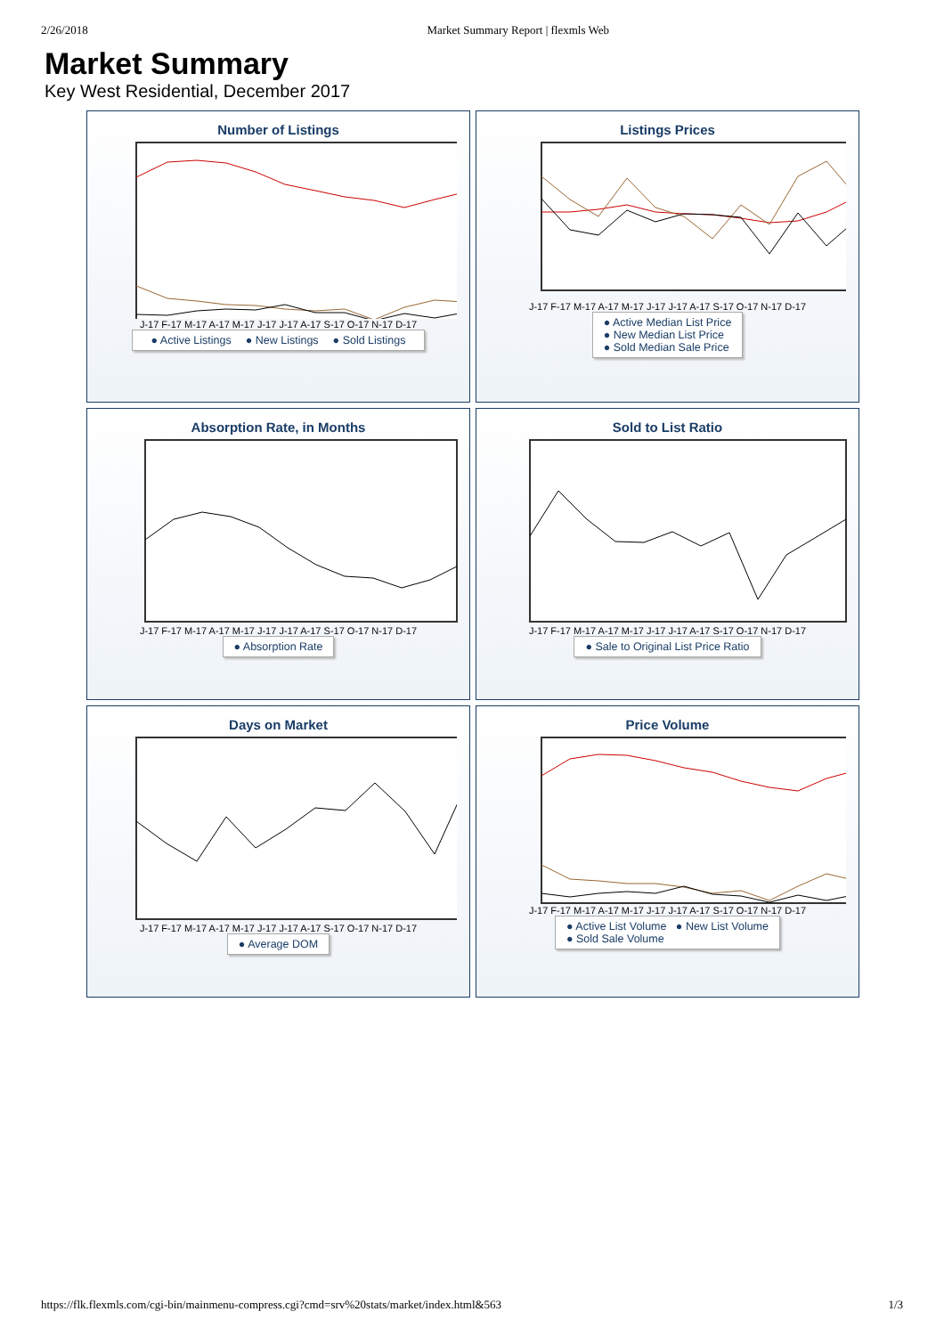2/26/2018 Market Summary Report | flexmls Web
Market Summary
Key West Residential, December 2017
Number of Listings
J-17 F-17 M-17 A-17 M-17 J-17 J-17 A-17 S-17 O-17 N-17 D-17
● Active Listings ● New Listings ● Sold Listings
Listings Prices
J-17 F-17 M-17 A-17 M-17 J-17 J-17 A-17 S-17 O-17 N-17 D-17
● Active Median List Price
● New Median List Price
● Sold Median Sale Price
Absorption Rate, in Months
J-17 F-17 M-17 A-17 M-17 J-17 J-17 A-17 S-17 O-17 N-17 D-17
● Absorption Rate
Sold to List Ratio
J-17 F-17 M-17 A-17 M-17 J-17 J-17 A-17 S-17 O-17 N-17 D-17
● Sale to Original List Price Ratio
Days on Market
J-17 F-17 M-17 A-17 M-17 J-17 J-17 A-17 S-17 O-17 N-17 D-17
● Average DOM
Price Volume
J-17 F-17 M-17 A-17 M-17 J-17 J-17 A-17 S-17 O-17 N-17 D-17
● Active List Volume ● New List Volume
● Sold Sale Volume
https://flk.flexmls.com/cgi-bin/mainmenu-compress.cgi?cmd=srv%20stats/market/index.html&563 1/3